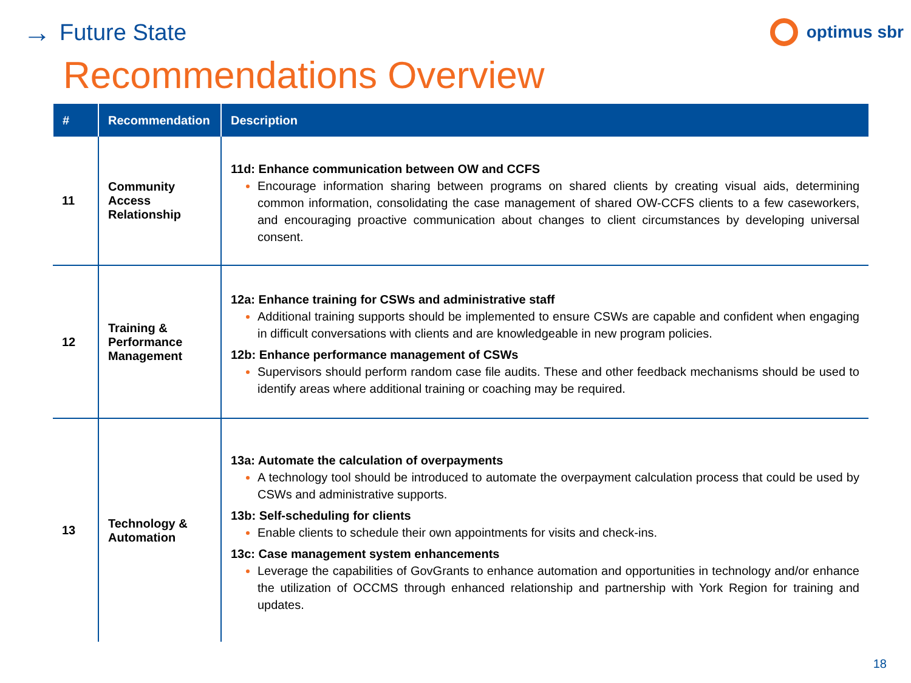→ Future State
optimus sbr
Recommendations Overview
| # | Recommendation | Description |
| --- | --- | --- |
| 11 | Community Access Relationship | 11d: Enhance communication between OW and CCFS Encourage information sharing between programs on shared clients by creating visual aids, determining common information, consolidating the case management of shared OW-CCFS clients to a few caseworkers, and encouraging proactive communication about changes to client circumstances by developing universal consent. |
| 12 | Training & Performance Management | 12a: Enhance training for CSWs and administrative staff Additional training supports should be implemented to ensure CSWs are capable and confident when engaging in difficult conversations with clients and are knowledgeable in new program policies. 12b: Enhance performance management of CSWs Supervisors should perform random case file audits. These and other feedback mechanisms should be used to identify areas where additional training or coaching may be required. |
| 13 | Technology & Automation | 13a: Automate the calculation of overpayments A technology tool should be introduced to automate the overpayment calculation process that could be used by CSWs and administrative supports. 13b: Self-scheduling for clients Enable clients to schedule their own appointments for visits and check-ins. 13c: Case management system enhancements Leverage the capabilities of GovGrants to enhance automation and opportunities in technology and/or enhance the utilization of OCCMS through enhanced relationship and partnership with York Region for training and updates. |
18